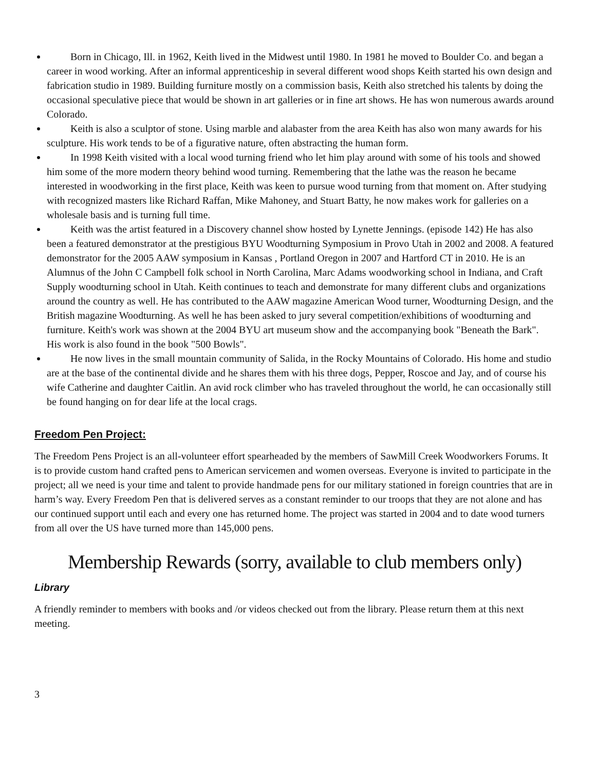Born in Chicago, Ill. in 1962, Keith lived in the Midwest until 1980. In 1981 he moved to Boulder Co. and began a career in wood working. After an informal apprenticeship in several different wood shops Keith started his own design and fabrication studio in 1989. Building furniture mostly on a commission basis, Keith also stretched his talents by doing the occasional speculative piece that would be shown in art galleries or in fine art shows. He has won numerous awards around Colorado.
Keith is also a sculptor of stone. Using marble and alabaster from the area Keith has also won many awards for his sculpture. His work tends to be of a figurative nature, often abstracting the human form.
In 1998 Keith visited with a local wood turning friend who let him play around with some of his tools and showed him some of the more modern theory behind wood turning. Remembering that the lathe was the reason he became interested in woodworking in the first place, Keith was keen to pursue wood turning from that moment on. After studying with recognized masters like Richard Raffan, Mike Mahoney, and Stuart Batty, he now makes work for galleries on a wholesale basis and is turning full time.
Keith was the artist featured in a Discovery channel show hosted by Lynette Jennings. (episode 142) He has also been a featured demonstrator at the prestigious BYU Woodturning Symposium in Provo Utah in 2002 and 2008. A featured demonstrator for the 2005 AAW symposium in Kansas , Portland Oregon in 2007 and Hartford CT in 2010. He is an Alumnus of the John C Campbell folk school in North Carolina, Marc Adams woodworking school in Indiana, and Craft Supply woodturning school in Utah. Keith continues to teach and demonstrate for many different clubs and organizations around the country as well. He has contributed to the AAW magazine American Wood turner, Woodturning Design, and the British magazine Woodturning. As well he has been asked to jury several competition/exhibitions of woodturning and furniture. Keith's work was shown at the 2004 BYU art museum show and the accompanying book "Beneath the Bark". His work is also found in the book "500 Bowls".
He now lives in the small mountain community of Salida, in the Rocky Mountains of Colorado. His home and studio are at the base of the continental divide and he shares them with his three dogs, Pepper, Roscoe and Jay, and of course his wife Catherine and daughter Caitlin. An avid rock climber who has traveled throughout the world, he can occasionally still be found hanging on for dear life at the local crags.
Freedom Pen Project:
The Freedom Pens Project is an all-volunteer effort spearheaded by the members of SawMill Creek Woodworkers Forums. It is to provide custom hand crafted pens to American servicemen and women overseas. Everyone is invited to participate in the project; all we need is your time and talent to provide handmade pens for our military stationed in foreign countries that are in harm’s way. Every Freedom Pen that is delivered serves as a constant reminder to our troops that they are not alone and has our continued support until each and every one has returned home. The project was started in 2004 and to date wood turners from all over the US have turned more than 145,000 pens.
Membership Rewards (sorry, available to club members only)
Library
A friendly reminder to members with books and /or videos checked out from the library. Please return them at this next meeting.
3